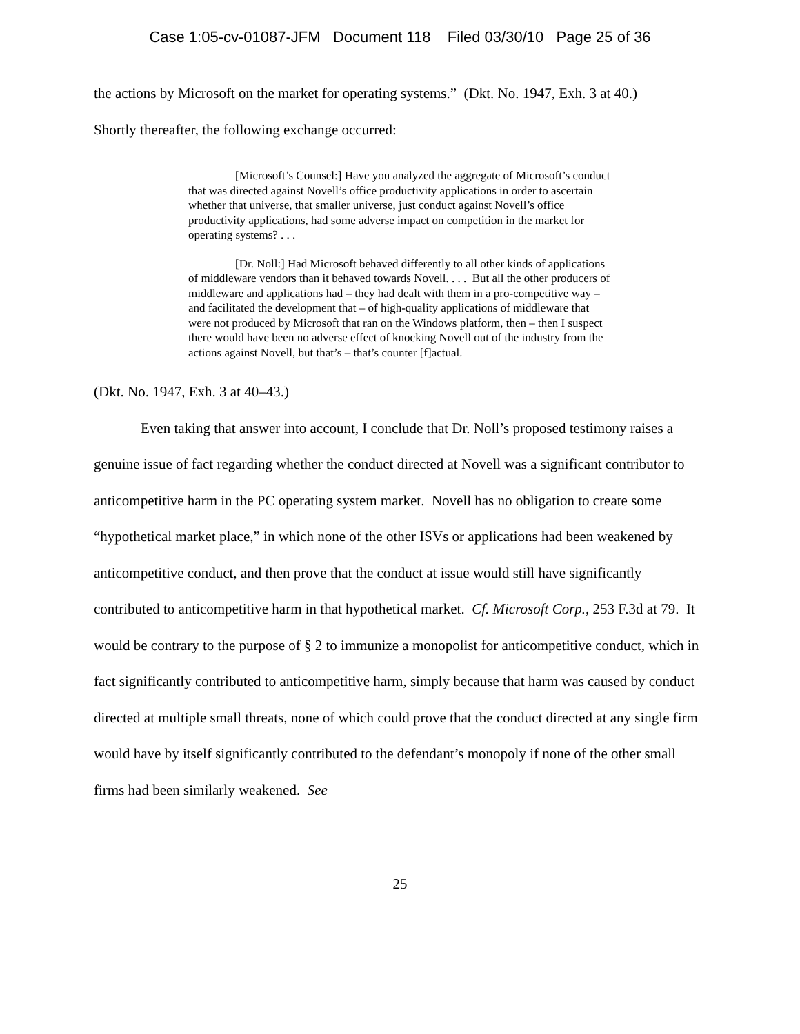Case 1:05-cv-01087-JFM Document 118 Filed 03/30/10 Page 25 of 36
the actions by Microsoft on the market for operating systems.” (Dkt. No. 1947, Exh. 3 at 40.)
Shortly thereafter, the following exchange occurred:
[Microsoft’s Counsel:] Have you analyzed the aggregate of Microsoft’s conduct that was directed against Novell’s office productivity applications in order to ascertain whether that universe, that smaller universe, just conduct against Novell’s office productivity applications, had some adverse impact on competition in the market for operating systems? . . .
[Dr. Noll:] Had Microsoft behaved differently to all other kinds of applications of middleware vendors than it behaved towards Novell. . . . But all the other producers of middleware and applications had – they had dealt with them in a pro-competitive way – and facilitated the development that – of high-quality applications of middleware that were not produced by Microsoft that ran on the Windows platform, then – then I suspect there would have been no adverse effect of knocking Novell out of the industry from the actions against Novell, but that’s – that’s counter [f]actual.
(Dkt. No. 1947, Exh. 3 at 40–43.)
Even taking that answer into account, I conclude that Dr. Noll’s proposed testimony raises a genuine issue of fact regarding whether the conduct directed at Novell was a significant contributor to anticompetitive harm in the PC operating system market. Novell has no obligation to create some “hypothetical market place,” in which none of the other ISVs or applications had been weakened by anticompetitive conduct, and then prove that the conduct at issue would still have significantly contributed to anticompetitive harm in that hypothetical market. Cf. Microsoft Corp., 253 F.3d at 79. It would be contrary to the purpose of § 2 to immunize a monopolist for anticompetitive conduct, which in fact significantly contributed to anticompetitive harm, simply because that harm was caused by conduct directed at multiple small threats, none of which could prove that the conduct directed at any single firm would have by itself significantly contributed to the defendant’s monopoly if none of the other small firms had been similarly weakened. See
25